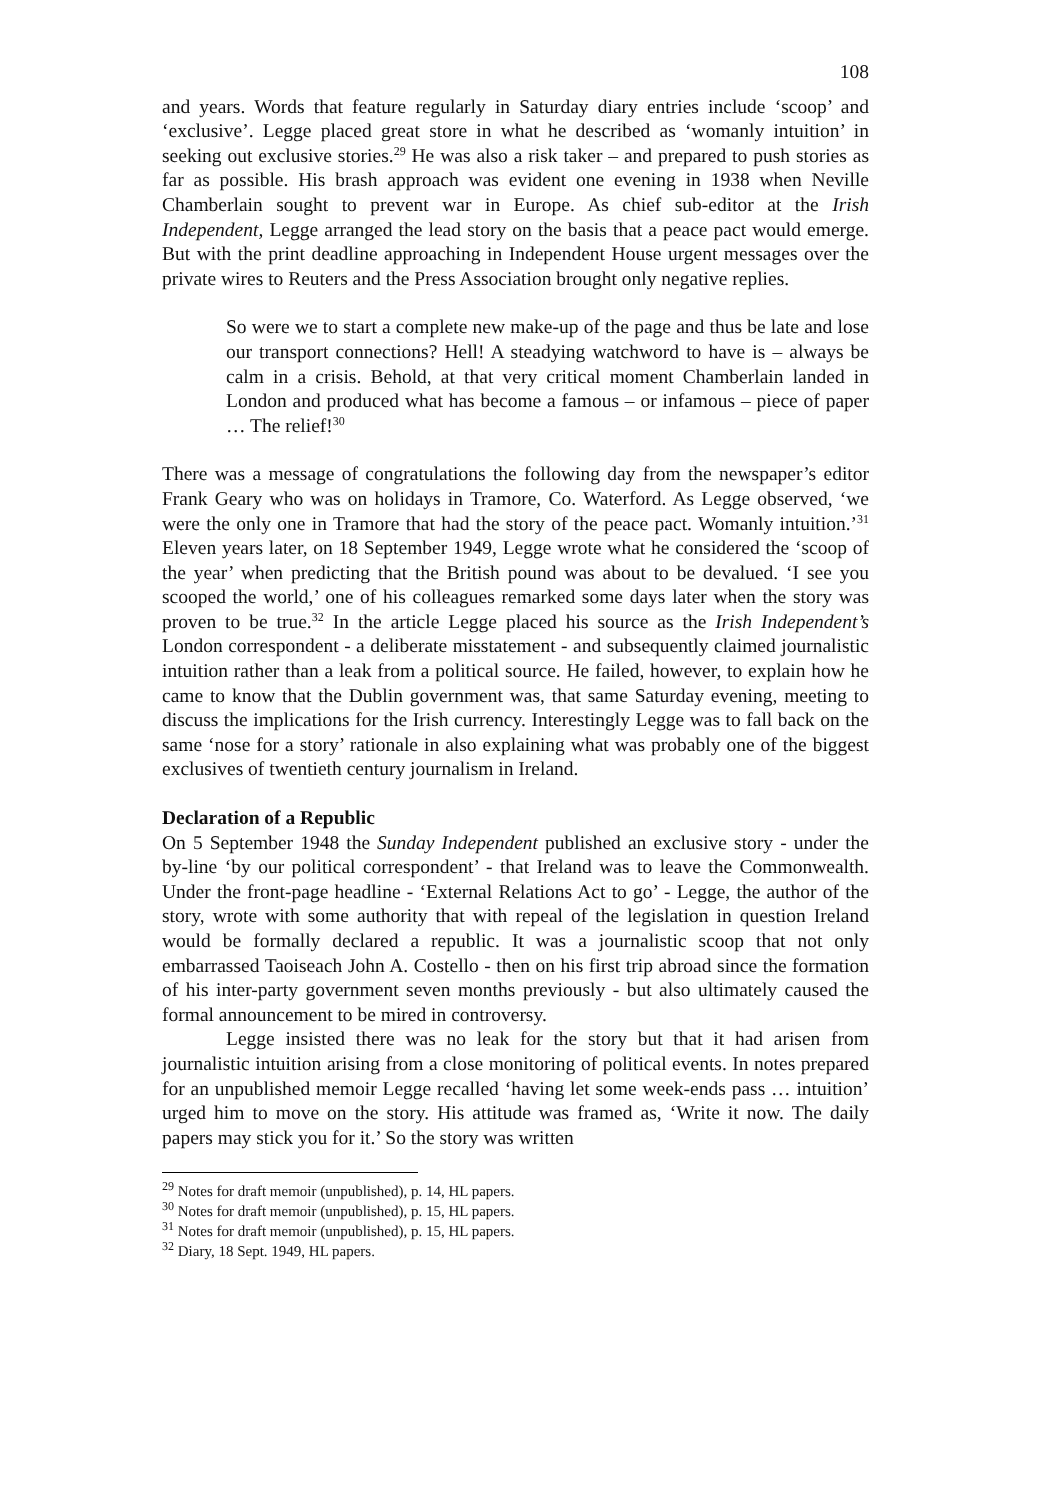108
and years. Words that feature regularly in Saturday diary entries include ‘scoop’ and ‘exclusive’. Legge placed great store in what he described as ‘womanly intuition’ in seeking out exclusive stories.<sup>29</sup> He was also a risk taker – and prepared to push stories as far as possible. His brash approach was evident one evening in 1938 when Neville Chamberlain sought to prevent war in Europe. As chief sub-editor at the Irish Independent, Legge arranged the lead story on the basis that a peace pact would emerge. But with the print deadline approaching in Independent House urgent messages over the private wires to Reuters and the Press Association brought only negative replies.
So were we to start a complete new make-up of the page and thus be late and lose our transport connections? Hell! A steadying watchword to have is – always be calm in a crisis. Behold, at that very critical moment Chamberlain landed in London and produced what has become a famous – or infamous – piece of paper … The relief!<sup>30</sup>
There was a message of congratulations the following day from the newspaper’s editor Frank Geary who was on holidays in Tramore, Co. Waterford. As Legge observed, ‘we were the only one in Tramore that had the story of the peace pact. Womanly intuition.’<sup>31</sup> Eleven years later, on 18 September 1949, Legge wrote what he considered the ‘scoop of the year’ when predicting that the British pound was about to be devalued. ‘I see you scooped the world,’ one of his colleagues remarked some days later when the story was proven to be true.<sup>32</sup> In the article Legge placed his source as the Irish Independent’s London correspondent - a deliberate misstatement - and subsequently claimed journalistic intuition rather than a leak from a political source. He failed, however, to explain how he came to know that the Dublin government was, that same Saturday evening, meeting to discuss the implications for the Irish currency. Interestingly Legge was to fall back on the same ‘nose for a story’ rationale in also explaining what was probably one of the biggest exclusives of twentieth century journalism in Ireland.
Declaration of a Republic
On 5 September 1948 the Sunday Independent published an exclusive story - under the by-line ‘by our political correspondent’ - that Ireland was to leave the Commonwealth. Under the front-page headline - ‘External Relations Act to go’ - Legge, the author of the story, wrote with some authority that with repeal of the legislation in question Ireland would be formally declared a republic. It was a journalistic scoop that not only embarrassed Taoiseach John A. Costello - then on his first trip abroad since the formation of his inter-party government seven months previously - but also ultimately caused the formal announcement to be mired in controversy.
Legge insisted there was no leak for the story but that it had arisen from journalistic intuition arising from a close monitoring of political events. In notes prepared for an unpublished memoir Legge recalled ‘having let some week-ends pass … intuition’ urged him to move on the story. His attitude was framed as, ‘Write it now. The daily papers may stick you for it.’ So the story was written
<sup>29</sup> Notes for draft memoir (unpublished), p. 14, HL papers.
<sup>30</sup> Notes for draft memoir (unpublished), p. 15, HL papers.
<sup>31</sup> Notes for draft memoir (unpublished), p. 15, HL papers.
<sup>32</sup> Diary, 18 Sept. 1949, HL papers.